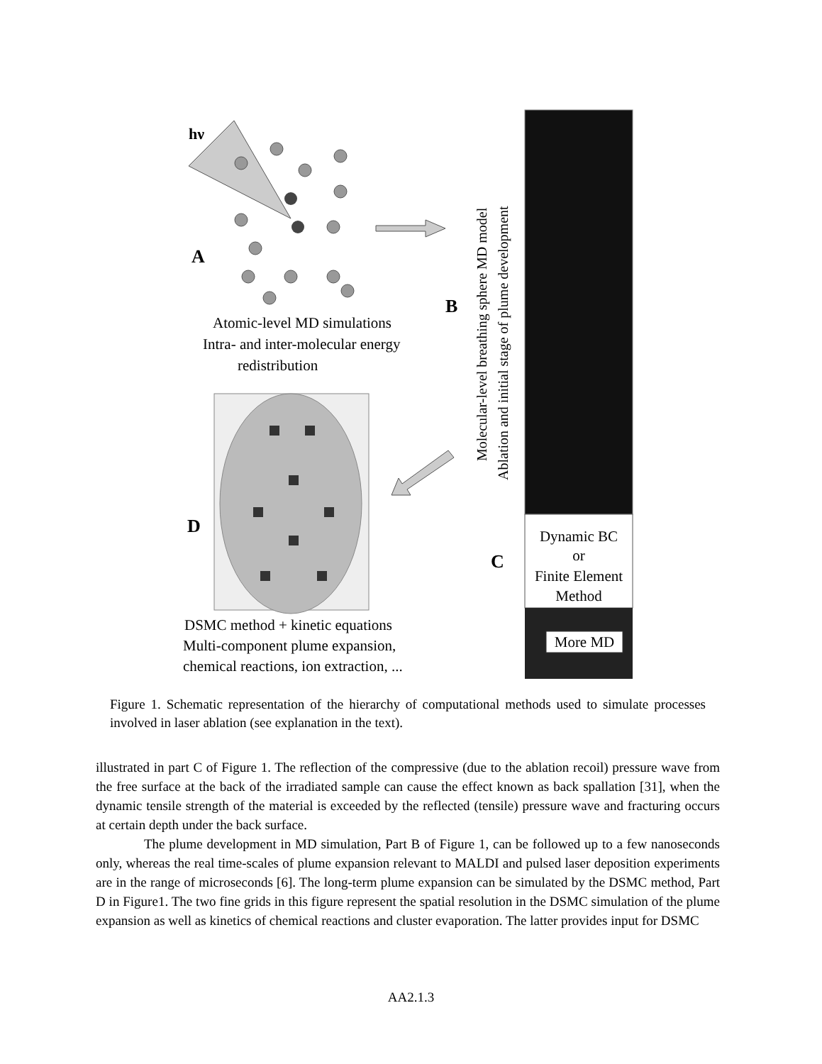hν
A
B
Atomic-level MD simulations
Intra- and inter-molecular energy
redistribution
Molecular-level breathing sphere MD model
Ablation and initial stage of plume development
Dynamic BC
or
Finite Element
Method
C
More MD
D
DSMC method + kinetic equations
Multi-component plume expansion,
chemical reactions, ion extraction, ...
Figure 1. Schematic representation of the hierarchy of computational methods used to simulate processes involved in laser ablation (see explanation in the text).
illustrated in part C of Figure 1. The reflection of the compressive (due to the ablation recoil) pressure wave from the free surface at the back of the irradiated sample can cause the effect known as back spallation [31], when the dynamic tensile strength of the material is exceeded by the reflected (tensile) pressure wave and fracturing occurs at certain depth under the back surface.
The plume development in MD simulation, Part B of Figure 1, can be followed up to a few nanoseconds only, whereas the real time-scales of plume expansion relevant to MALDI and pulsed laser deposition experiments are in the range of microseconds [6]. The long-term plume expansion can be simulated by the DSMC method, Part D in Figure1. The two fine grids in this figure represent the spatial resolution in the DSMC simulation of the plume expansion as well as kinetics of chemical reactions and cluster evaporation. The latter provides input for DSMC
AA2.1.3